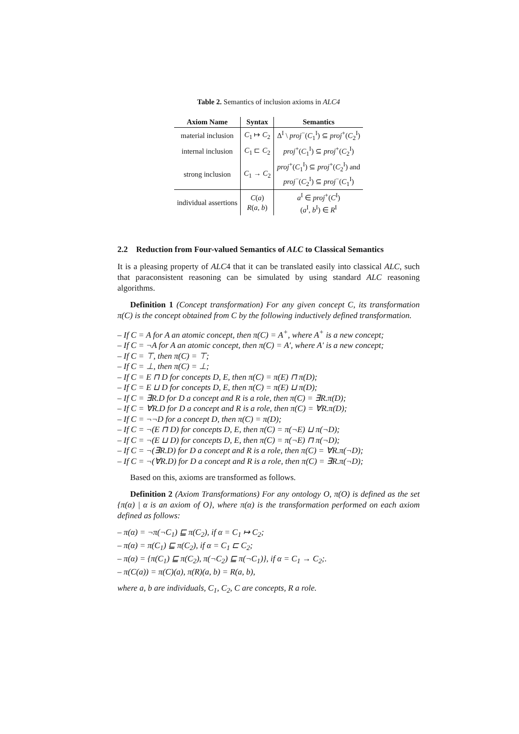Table 2. Semantics of inclusion axioms in ALC4
| Axiom Name | Syntax | Semantics |
| --- | --- | --- |
| material inclusion | C<sub>1</sub> ↦ C<sub>2</sub> | Δ<sup>I</sup> \ proj<sup>−</sup>( C<sub>1</sub><sup>I</sup>) ⊆ proj<sup>+</sup>( C<sub>2</sub><sup>I</sup>) |
| internal inclusion | C<sub>1</sub> ⊏ C<sub>2</sub> | proj<sup>+</sup>( C<sub>1</sub><sup>I</sup>) ⊆ proj<sup>+</sup>( C<sub>2</sub><sup>I</sup>) |
| strong inclusion | C<sub>1</sub> → C<sub>2</sub> | proj<sup>+</sup>( C<sub>1</sub><sup>I</sup>) ⊆ proj<sup>+</sup>( C<sub>2</sub><sup>I</sup>) and proj<sup>−</sup>( C<sub>2</sub><sup>I</sup>) ⊆ proj<sup>−</sup>( C<sub>1</sub><sup>I</sup>) |
| individual assertions | C ( a ) R ( a , b ) | a<sup>I</sup> ∈ proj<sup>+</sup>( C<sup>I</sup>) ( a<sup>I</sup>, b<sup>I</sup>) ∈ R<sup>I</sup> |
2.2 Reduction from Four-valued Semantics of ALC to Classical Semantics
It is a pleasing property of ALC4 that it can be translated easily into classical ALC, such that paraconsistent reasoning can be simulated by using standard ALC reasoning algorithms.
Definition 1 (Concept transformation) For any given concept C, its transformation π(C) is the concept obtained from C by the following inductively defined transformation.
– If C = A for A an atomic concept, then π(C) = A<sup>+</sup>, where A<sup>+</sup> is a new concept;
– If C = ¬A for A an atomic concept, then π(C) = A′, where A′ is a new concept;
– If C = ⊤, then π(C) = ⊤;
– If C = ⊥, then π(C) = ⊥;
– If C = E ⊓ D for concepts D, E, then π(C) = π(E) ⊓ π(D);
– If C = E ⊔ D for concepts D, E, then π(C) = π(E) ⊔ π(D);
– If C = ∃R.D for D a concept and R is a role, then π(C) = ∃R.π(D);
– If C = ∀R.D for D a concept and R is a role, then π(C) = ∀R.π(D);
– If C = ¬¬D for a concept D, then π(C) = π(D);
– If C = ¬(E ⊓ D) for concepts D, E, then π(C) = π(¬E) ⊔ π(¬D);
– If C = ¬(E ⊔ D) for concepts D, E, then π(C) = π(¬E) ⊓ π(¬D);
– If C = ¬(∃R.D) for D a concept and R is a role, then π(C) = ∀R.π(¬D);
– If C = ¬(∀R.D) for D a concept and R is a role, then π(C) = ∃R.π(¬D);
Based on this, axioms are transformed as follows.
Definition 2 (Axiom Transformations) For any ontology O, π(O) is defined as the set {π(α) | α is an axiom of O}, where π(α) is the transformation performed on each axiom defined as follows:
– π(α) = ¬π(¬C<sub>1</sub>) ⊑ π(C<sub>2</sub>), if α = C<sub>1</sub> ↦ C<sub>2</sub>;
– π(α) = π(C<sub>1</sub>) ⊑ π(C<sub>2</sub>), if α = C<sub>1</sub> ⊏ C<sub>2</sub>;
– π(α) = {π(C<sub>1</sub>) ⊑ π(C<sub>2</sub>), π(¬C<sub>2</sub>) ⊑ π(¬C<sub>1</sub>)}, if α = C<sub>1</sub> → C<sub>2</sub>;.
– π(C(a)) = π(C)(a), π(R)(a, b) = R(a, b),
where a, b are individuals, C<sub>1</sub>, C<sub>2</sub>, C are concepts, R a role.